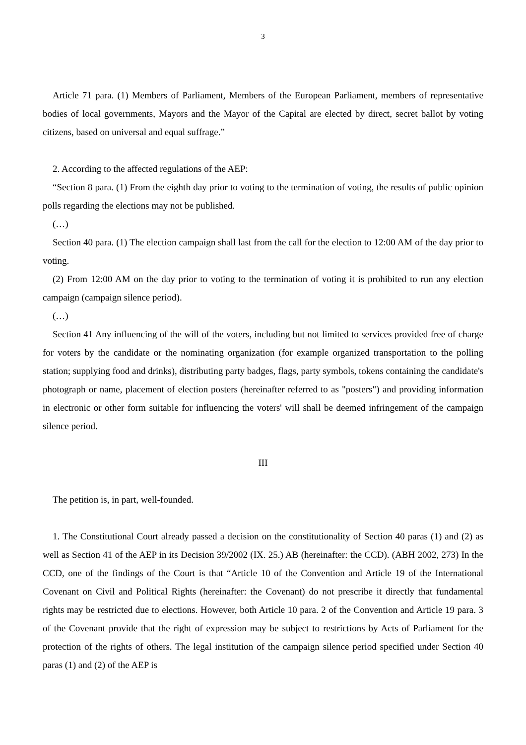3
Article 71 para. (1) Members of Parliament, Members of the European Parliament, members of representative bodies of local governments, Mayors and the Mayor of the Capital are elected by direct, secret ballot by voting citizens, based on universal and equal suffrage.”
2. According to the affected regulations of the AEP:
“Section 8 para. (1) From the eighth day prior to voting to the termination of voting, the results of public opinion polls regarding the elections may not be published.
(…)
Section 40 para. (1) The election campaign shall last from the call for the election to 12:00 AM of the day prior to voting.
(2) From 12:00 AM on the day prior to voting to the termination of voting it is prohibited to run any election campaign (campaign silence period).
(…)
Section 41 Any influencing of the will of the voters, including but not limited to services provided free of charge for voters by the candidate or the nominating organization (for example organized transportation to the polling station; supplying food and drinks), distributing party badges, flags, party symbols, tokens containing the candidate's photograph or name, placement of election posters (hereinafter referred to as "posters") and providing information in electronic or other form suitable for influencing the voters' will shall be deemed infringement of the campaign silence period.
III
The petition is, in part, well-founded.
1. The Constitutional Court already passed a decision on the constitutionality of Section 40 paras (1) and (2) as well as Section 41 of the AEP in its Decision 39/2002 (IX. 25.) AB (hereinafter: the CCD). (ABH 2002, 273) In the CCD, one of the findings of the Court is that “Article 10 of the Convention and Article 19 of the International Covenant on Civil and Political Rights (hereinafter: the Covenant) do not prescribe it directly that fundamental rights may be restricted due to elections. However, both Article 10 para. 2 of the Convention and Article 19 para. 3 of the Covenant provide that the right of expression may be subject to restrictions by Acts of Parliament for the protection of the rights of others. The legal institution of the campaign silence period specified under Section 40 paras (1) and (2) of the AEP is